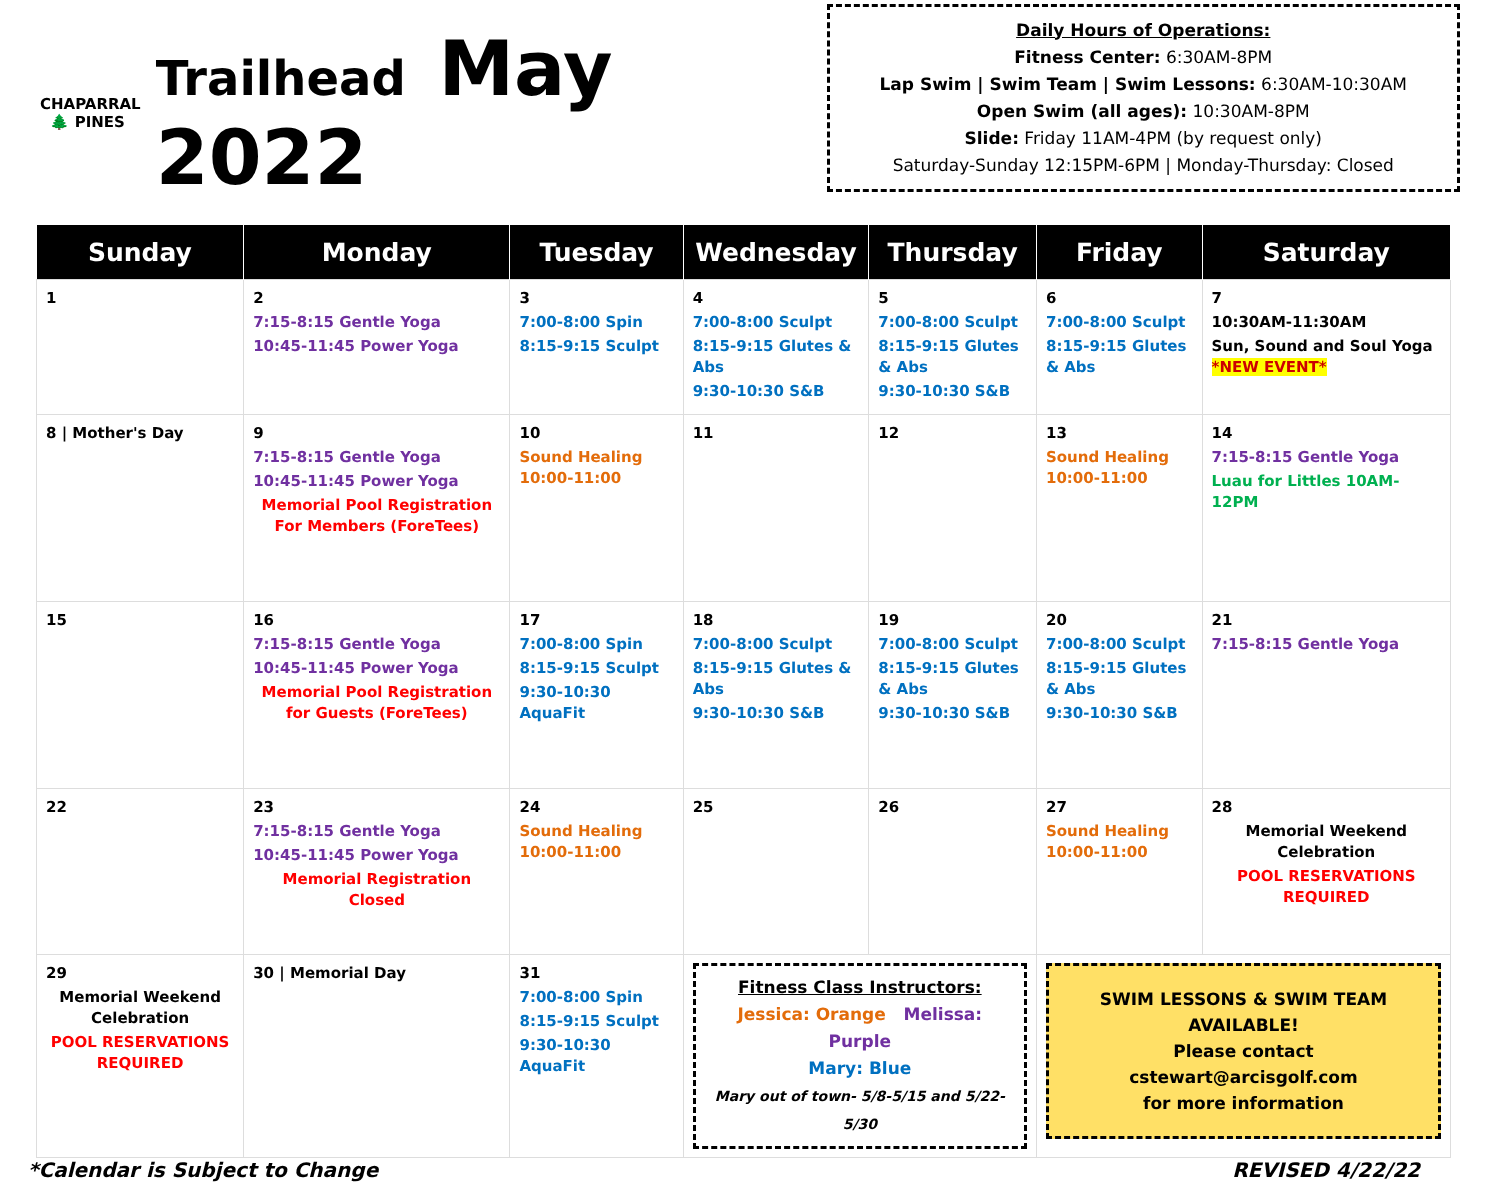CHAPARRAL
🌲 PINES
Trailhead May 2022
Daily Hours of Operations:
Fitness Center: 6:30AM-8PM
Lap Swim | Swim Team | Swim Lessons: 6:30AM-10:30AM
Open Swim (all ages): 10:30AM-8PM
Slide: Friday 11AM-4PM (by request only)
Saturday-Sunday 12:15PM-6PM | Monday-Thursday: Closed
| Sunday | Monday | Tuesday | Wednesday | Thursday | Friday | Saturday |
| --- | --- | --- | --- | --- | --- | --- |
| 1 | 2 7:15-8:15 Gentle Yoga 10:45-11:45 Power Yoga | 3 7:00-8:00 Spin 8:15-9:15 Sculpt | 4 7:00-8:00 Sculpt 8:15-9:15 Glutes & Abs 9:30-10:30 S&B | 5 7:00-8:00 Sculpt 8:15-9:15 Glutes & Abs 9:30-10:30 S&B | 6 7:00-8:00 Sculpt 8:15-9:15 Glutes & Abs | 7 10:30AM-11:30AM Sun, Sound and Soul Yoga *NEW EVENT* |
| 8 / Mother's Day | 9 7:15-8:15 Gentle Yoga 10:45-11:45 Power Yoga Memorial Pool Registration For Members (ForeTees) | 10 Sound Healing 10:00-11:00 | 11 | 12 | 13 Sound Healing 10:00-11:00 | 14 7:15-8:15 Gentle Yoga Luau for Littles 10AM-12PM |
| 15 | 16 7:15-8:15 Gentle Yoga 10:45-11:45 Power Yoga Memorial Pool Registration for Guests (ForeTees) | 17 7:00-8:00 Spin 8:15-9:15 Sculpt 9:30-10:30 AquaFit | 18 7:00-8:00 Sculpt 8:15-9:15 Glutes & Abs 9:30-10:30 S&B | 19 7:00-8:00 Sculpt 8:15-9:15 Glutes & Abs 9:30-10:30 S&B | 20 7:00-8:00 Sculpt 8:15-9:15 Glutes & Abs 9:30-10:30 S&B | 21 7:15-8:15 Gentle Yoga |
| 22 | 23 7:15-8:15 Gentle Yoga 10:45-11:45 Power Yoga Memorial Registration Closed | 24 Sound Healing 10:00-11:00 | 25 | 26 | 27 Sound Healing 10:00-11:00 | 28 Memorial Weekend Celebration POOL RESERVATIONS REQUIRED |
| 29 Memorial Weekend Celebration POOL RESERVATIONS REQUIRED | 30 / Memorial Day | 31 7:00-8:00 Spin 8:15-9:15 Sculpt 9:30-10:30 AquaFit | Fitness Class Instructors: Jessica: Orange Melissa: Purple Mary: Blue Mary out of town- 5/8-5/15 and 5/22-5/30 | | SWIM LESSONS & SWIM TEAM AVAILABLE! Please contact cstewart@arcisgolf.com for more information | |
*Calendar is Subject to Change REVISED 4/22/22